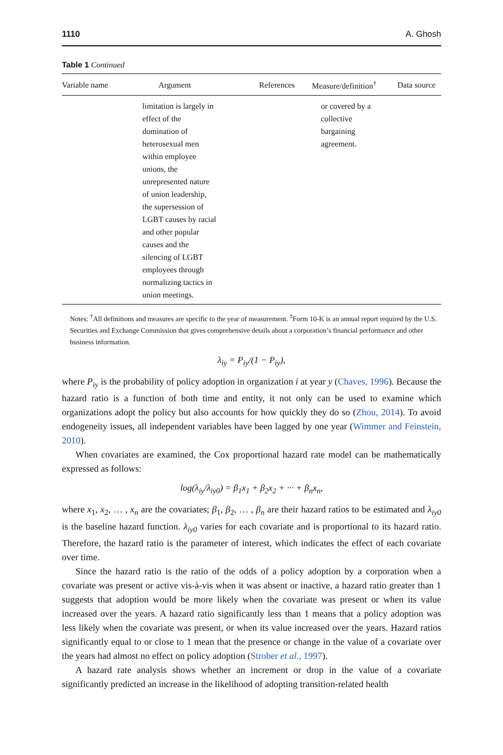1110 A. Ghosh
Table 1 Continued
| Variable name | Argument | References | Measure/definition<sup>†</sup> | Data source |
| --- | --- | --- | --- | --- |
| | limitation is largely in effect of the domination of heterosexual men within employee unions, the unrepresented nature of union leadership, the supersession of LGBT causes by racial and other popular causes and the silencing of LGBT employees through normalizing tactics in union meetings. | | or covered by a collective bargaining agreement. | |
Notes: <sup>†</sup>All definitions and measures are specific to the year of measurement. <sup>‡</sup>Form 10-K is an annual report required by the U.S. Securities and Exchange Commission that gives comprehensive details about a corporation’s financial performance and other business information.
λ<sub>iy</sub> = P<sub>iy</sub>/(1 − P<sub>iy</sub>),
where P<sub>iy</sub> is the probability of policy adoption in organization i at year y (Chaves, 1996). Because the hazard ratio is a function of both time and entity, it not only can be used to examine which organizations adopt the policy but also accounts for how quickly they do so (Zhou, 2014). To avoid endogeneity issues, all independent variables have been lagged by one year (Wimmer and Feinstein, 2010).
When covariates are examined, the Cox proportional hazard rate model can be mathematically expressed as follows:
log(λ<sub>iy</sub>/λ<sub>iy0</sub>) = β<sub>1</sub>x<sub>1</sub> + β<sub>2</sub>x<sub>2</sub> + ··· + β<sub>n</sub>x<sub>n</sub>,
where x<sub>1</sub>, x<sub>2</sub>, … , x<sub>n</sub> are the covariates; β<sub>1</sub>, β<sub>2</sub>, … , β<sub>n</sub> are their hazard ratios to be estimated and λ<sub>iy0</sub> is the baseline hazard function. λ<sub>iy0</sub> varies for each covariate and is proportional to its hazard ratio. Therefore, the hazard ratio is the parameter of interest, which indicates the effect of each covariate over time.
Since the hazard ratio is the ratio of the odds of a policy adoption by a corporation when a covariate was present or active vis-à-vis when it was absent or inactive, a hazard ratio greater than 1 suggests that adoption would be more likely when the covariate was present or when its value increased over the years. A hazard ratio significantly less than 1 means that a policy adoption was less likely when the covariate was present, or when its value increased over the years. Hazard ratios significantly equal to or close to 1 mean that the presence or change in the value of a covariate over the years had almost no effect on policy adoption (Strober et al., 1997).
A hazard rate analysis shows whether an increment or drop in the value of a covariate significantly predicted an increase in the likelihood of adopting transition-related health